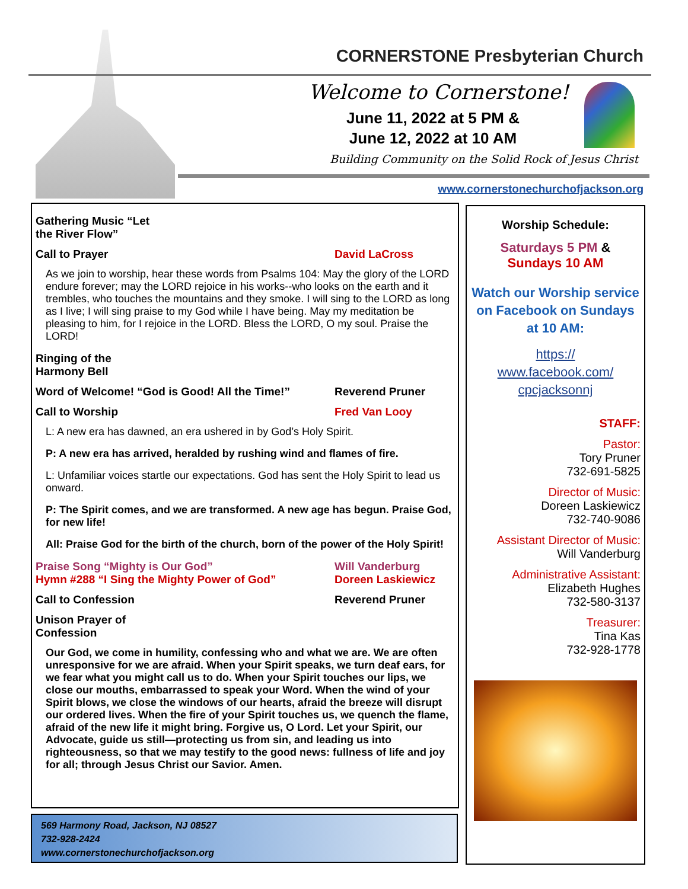CORNERSTONE Presbyterian Church
Welcome to Cornerstone!
June 11, 2022 at 5 PM &
June 12, 2022 at 10 AM
Building Community on the Solid Rock of Jesus Christ
www.cornerstonechurchofjackson.org
Gathering Music “Let the River Flow”
Call to Prayer David LaCross
As we join to worship, hear these words from Psalms 104: May the glory of the LORD endure forever; may the LORD rejoice in his works--who looks on the earth and it trembles, who touches the mountains and they smoke. I will sing to the LORD as long as I live; I will sing praise to my God while I have being. May my meditation be pleasing to him, for I rejoice in the LORD. Bless the LORD, O my soul. Praise the LORD!
Ringing of the Harmony Bell
Word of Welcome! “God is Good! All the Time!” Reverend Pruner
Call to Worship Fred Van Looy
L: A new era has dawned, an era ushered in by God’s Holy Spirit.
P: A new era has arrived, heralded by rushing wind and flames of fire.
L: Unfamiliar voices startle our expectations. God has sent the Holy Spirit to lead us onward.
P: The Spirit comes, and we are transformed. A new age has begun. Praise God, for new life!
All: Praise God for the birth of the church, born of the power of the Holy Spirit!
Praise Song “Mighty is Our God” Will Vanderburg
Hymn #288 “I Sing the Mighty Power of God” Doreen Laskiewicz
Call to Confession Reverend Pruner
Unison Prayer of Confession
Our God, we come in humility, confessing who and what we are. We are often unresponsive for we are afraid. When your Spirit speaks, we turn deaf ears, for we fear what you might call us to do. When your Spirit touches our lips, we close our mouths, embarrassed to speak your Word. When the wind of your Spirit blows, we close the windows of our hearts, afraid the breeze will disrupt our ordered lives. When the fire of your Spirit touches us, we quench the flame, afraid of the new life it might bring. Forgive us, O Lord. Let your Spirit, our Advocate, guide us still—protecting us from sin, and leading us into righteousness, so that we may testify to the good news: fullness of life and joy for all; through Jesus Christ our Savior. Amen.
569 Harmony Road, Jackson, NJ 08527
732-928-2424
www.cornerstonechurchofjackson.org
Worship Schedule:
Saturdays 5 PM &
Sundays 10 AM
Watch our Worship service on Facebook on Sundays at 10 AM:
https://
www.facebook.com/
cpcjacksonnj
STAFF:
Pastor:
Tory Pruner
732-691-5825
Director of Music:
Doreen Laskiewicz
732-740-9086
Assistant Director of Music:
Will Vanderburg
Administrative Assistant:
Elizabeth Hughes
732-580-3137
Treasurer:
Tina Kas
732-928-1778